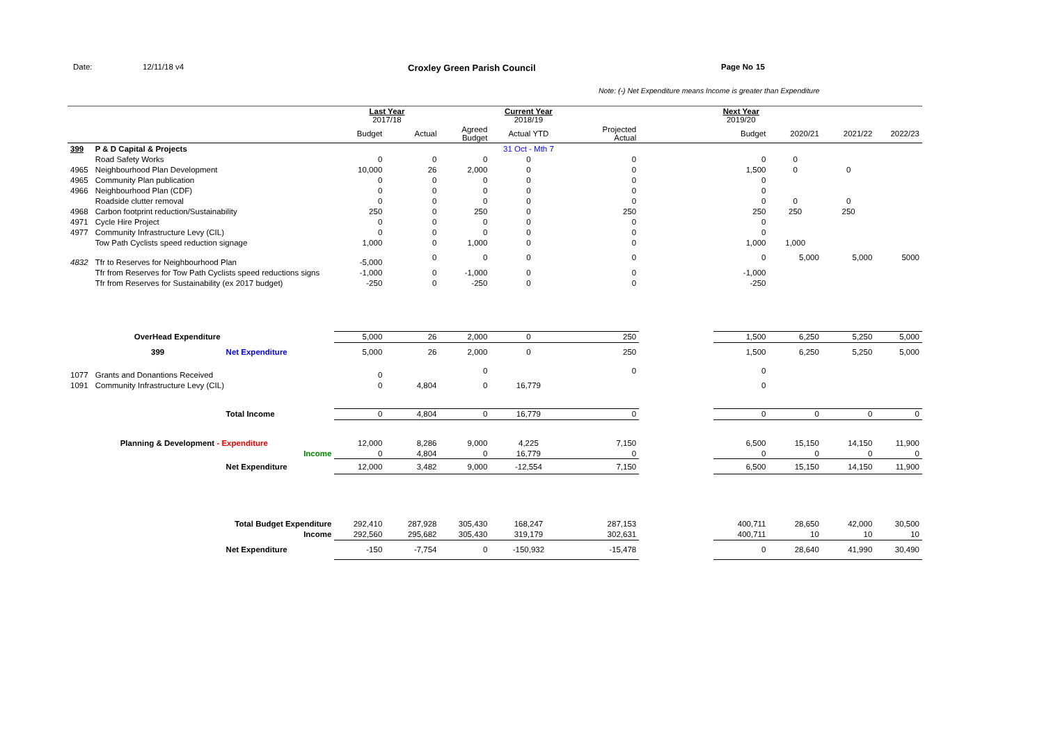Date: 12/11/18 v4 Croxley Green Parish Council Page No 15
Note: (-) Net Expenditure means Income is greater than Expenditure
| | | | Last Year 2017/18 | | | Current Year 2018/19 | | | Next Year 2019/20 | | | |
| --- | --- | --- | --- | --- | --- | --- | --- | --- | --- | --- | --- | --- |
| | | | Budget | Actual | Agreed Budget | Actual YTD | Projected Actual | | Budget | 2020/21 | 2021/22 | 2022/23 |
| 399 | P & D Capital & Projects | | | | | 31 Oct - Mth 7 | | | | | | |
| | Road Safety Works | | 0 | 0 | 0 | 0 | 0 | | 0 | 0 | | |
| 4965 | Neighbourhood Plan Development | | 10,000 | 26 | 2,000 | 0 | 0 | | 1,500 | 0 | 0 | |
| 4965 | Community Plan publication | | 0 | 0 | 0 | 0 | 0 | | 0 | | | |
| 4966 | Neighbourhood Plan (CDF) | | 0 | 0 | 0 | 0 | 0 | | 0 | | | |
| | Roadside clutter removal | | 0 | 0 | 0 | 0 | 0 | | 0 | 0 | 0 | |
| 4968 | Carbon footprint reduction/Sustainability | | 250 | 0 | 250 | 0 | 250 | | 250 | 250 | 250 | |
| 4971 | Cycle Hire Project | | 0 | 0 | 0 | 0 | 0 | | 0 | | | |
| 4977 | Community Infrastructure Levy (CIL) | | 0 | 0 | 0 | 0 | 0 | | 0 | | | |
| | Tow Path Cyclists speed reduction signage | | 1,000 | 0 | 1,000 | 0 | 0 | | 1,000 | 1,000 | | |
| 4832 | Tfr to Reserves for Neighbourhood Plan | | -5,000 | 0 | 0 | 0 | 0 | | 0 | 5,000 | 5,000 | 5000 |
| | Tfr from Reserves for Tow Path Cyclists speed reductions signs | | -1,000 | 0 | -1,000 | 0 | 0 | | -1,000 | | | |
| | Tfr from Reserves for Sustainability (ex 2017 budget) | | -250 | 0 | -250 | 0 | 0 | | -250 | | | |
| | OverHead Expenditure | | 5,000 | 26 | 2,000 | 0 | 250 | | 1,500 | 6,250 | 5,250 | 5,000 |
| | 399 | Net Expenditure | 5,000 | 26 | 2,000 | 0 | 250 | | 1,500 | 6,250 | 5,250 | 5,000 |
| 1077 | Grants and Donantions Received | | 0 | | 0 | | 0 | | 0 | | | |
| 1091 | Community Infrastructure Levy (CIL) | | 0 | 4,804 | 0 | 16,779 | | | 0 | | | |
| | | Total Income | 0 | 4,804 | 0 | 16,779 | 0 | | 0 | 0 | 0 | 0 |
| | Planning & Development - Expenditure | | 12,000 | 8,286 | 9,000 | 4,225 | 7,150 | | 6,500 | 15,150 | 14,150 | 11,900 |
| | | Income | 0 | 4,804 | 0 | 16,779 | 0 | | 0 | 0 | 0 | 0 |
| | | Net Expenditure | 12,000 | 3,482 | 9,000 | -12,554 | 7,150 | | 6,500 | 15,150 | 14,150 | 11,900 |
| | | Total Budget Expenditure | 292,410 | 287,928 | 305,430 | 168,247 | 287,153 | | 400,711 | 28,650 | 42,000 | 30,500 |
| | | Income | 292,560 | 295,682 | 305,430 | 319,179 | 302,631 | | 400,711 | 10 | 10 | 10 |
| | | Net Expenditure | -150 | -7,754 | 0 | -150,932 | -15,478 | | 0 | 28,640 | 41,990 | 30,490 |